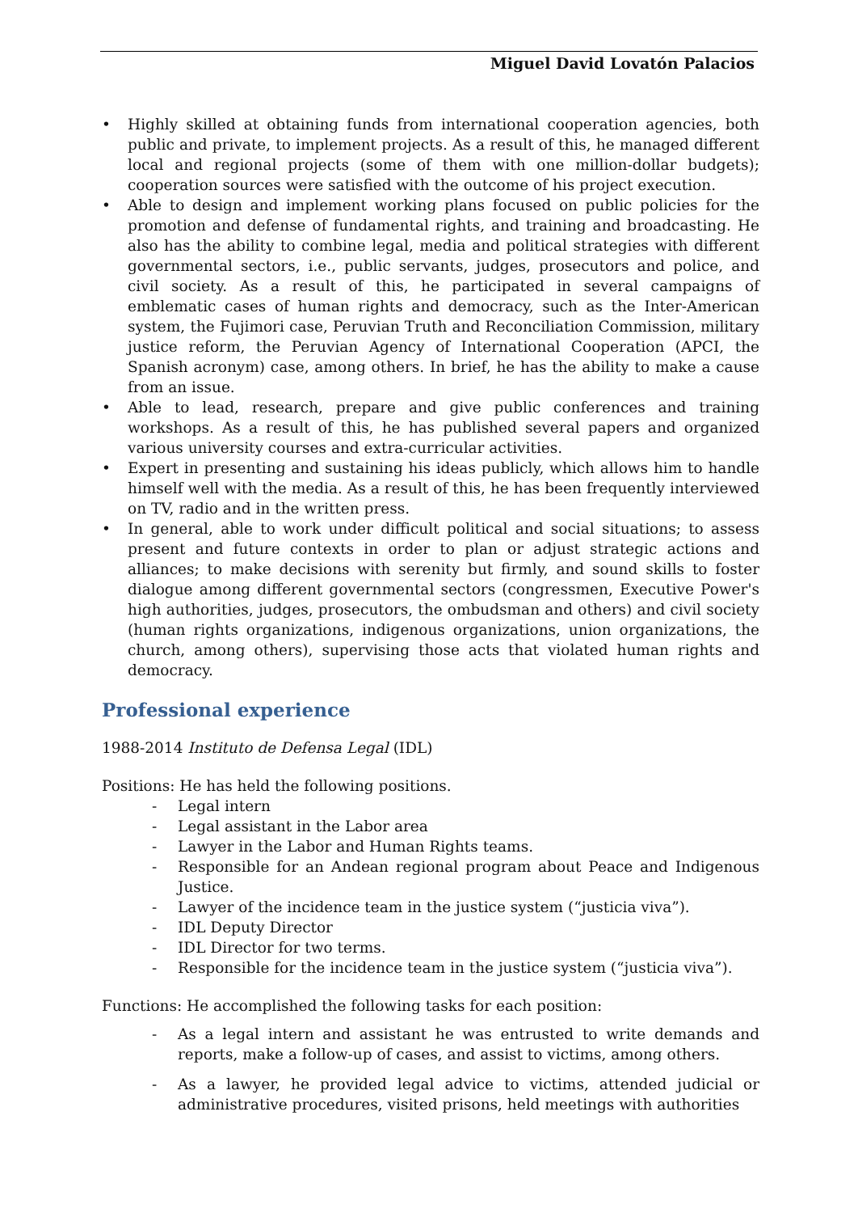Miguel David Lovatón Palacios
• Highly skilled at obtaining funds from international cooperation agencies, both public and private, to implement projects. As a result of this, he managed different local and regional projects (some of them with one million-dollar budgets); cooperation sources were satisfied with the outcome of his project execution.
• Able to design and implement working plans focused on public policies for the promotion and defense of fundamental rights, and training and broadcasting. He also has the ability to combine legal, media and political strategies with different governmental sectors, i.e., public servants, judges, prosecutors and police, and civil society. As a result of this, he participated in several campaigns of emblematic cases of human rights and democracy, such as the Inter-American system, the Fujimori case, Peruvian Truth and Reconciliation Commission, military justice reform, the Peruvian Agency of International Cooperation (APCI, the Spanish acronym) case, among others. In brief, he has the ability to make a cause from an issue.
• Able to lead, research, prepare and give public conferences and training workshops. As a result of this, he has published several papers and organized various university courses and extra-curricular activities.
• Expert in presenting and sustaining his ideas publicly, which allows him to handle himself well with the media. As a result of this, he has been frequently interviewed on TV, radio and in the written press.
• In general, able to work under difficult political and social situations; to assess present and future contexts in order to plan or adjust strategic actions and alliances; to make decisions with serenity but firmly, and sound skills to foster dialogue among different governmental sectors (congressmen, Executive Power's high authorities, judges, prosecutors, the ombudsman and others) and civil society (human rights organizations, indigenous organizations, union organizations, the church, among others), supervising those acts that violated human rights and democracy.
Professional experience
1988-2014 Instituto de Defensa Legal (IDL)
Positions: He has held the following positions.
- Legal intern
- Legal assistant in the Labor area
- Lawyer in the Labor and Human Rights teams.
- Responsible for an Andean regional program about Peace and Indigenous Justice.
- Lawyer of the incidence team in the justice system (“justicia viva”).
- IDL Deputy Director
- IDL Director for two terms.
- Responsible for the incidence team in the justice system (“justicia viva”).
Functions: He accomplished the following tasks for each position:
- As a legal intern and assistant he was entrusted to write demands and reports, make a follow-up of cases, and assist to victims, among others.
- As a lawyer, he provided legal advice to victims, attended judicial or administrative procedures, visited prisons, held meetings with authorities